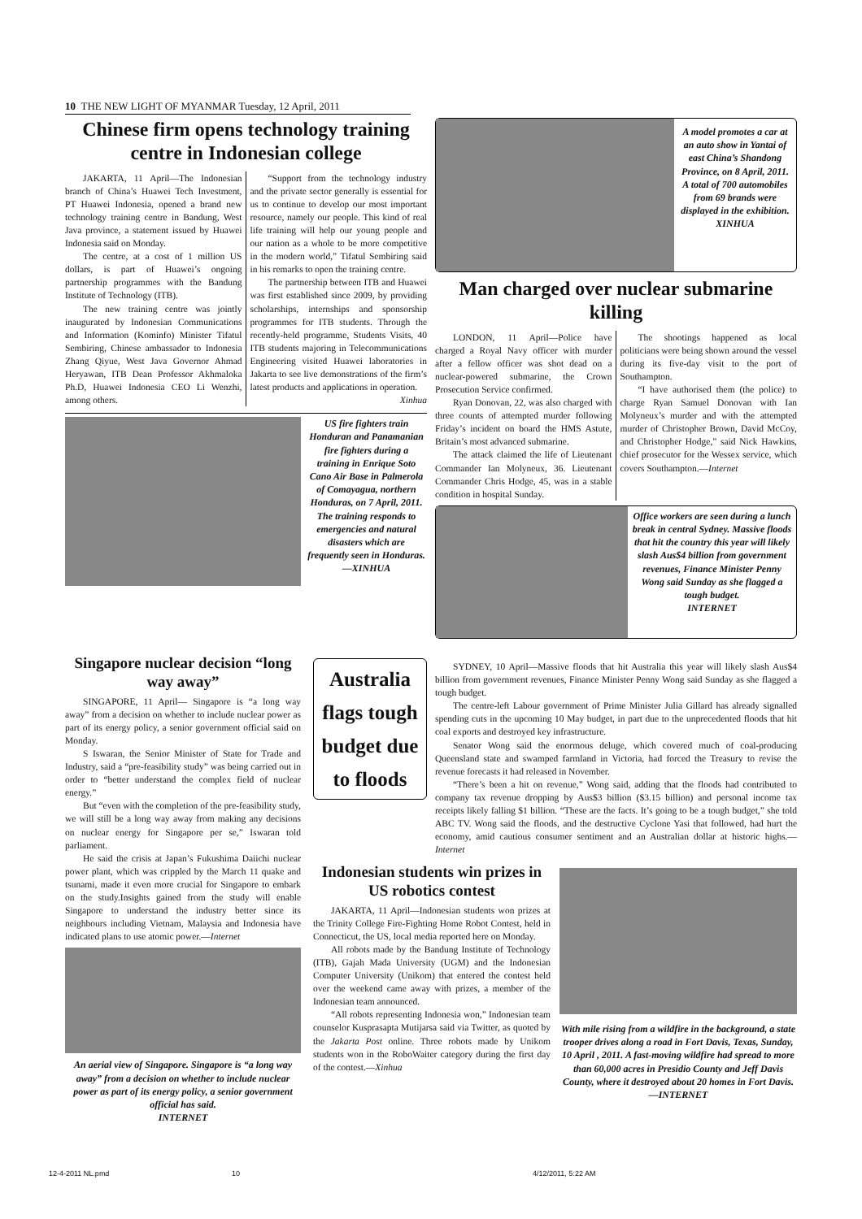10 THE NEW LIGHT OF MYANMAR Tuesday, 12 April, 2011
Chinese firm opens technology training centre in Indonesian college
JAKARTA, 11 April—The Indonesian branch of China’s Huawei Tech Investment, PT Huawei Indonesia, opened a brand new technology training centre in Bandung, West Java province, a statement issued by Huawei Indonesia said on Monday.
The centre, at a cost of 1 million US dollars, is part of Huawei’s ongoing partnership programmes with the Bandung Institute of Technology (ITB).
The new training centre was jointly inaugurated by Indonesian Communications and Information (Kominfo) Minister Tifatul Sembiring, Chinese ambassador to Indonesia Zhang Qiyue, West Java Governor Ahmad Heryawan, ITB Dean Professor Akhmaloka Ph.D, Huawei Indonesia CEO Li Wenzhi, among others.
“Support from the technology industry and the private sector generally is essential for us to continue to develop our most important resource, namely our people. This kind of real life training will help our young people and our nation as a whole to be more competitive in the modern world,” Tifatul Sembiring said in his remarks to open the training centre.
The partnership between ITB and Huawei was first established since 2009, by providing scholarships, internships and sponsorship programmes for ITB students. Through the recently-held programme, Students Visits, 40 ITB students majoring in Telecommunications Engineering visited Huawei laboratories in Jakarta to see live demonstrations of the firm’s latest products and applications in operation.
Xinhua
US fire fighters train Honduran and Panamanian fire fighters during a training in Enrique Soto Cano Air Base in Palmerola of Comayagua, northern Honduras, on 7 April, 2011. The training responds to emergencies and natural disasters which are frequently seen in Honduras.—XINHUA
A model promotes a car at an auto show in Yantai of east China’s Shandong Province, on 8 April, 2011. A total of 700 automobiles from 69 brands were displayed in the exhibition.
XINHUA
Man charged over nuclear submarine killing
LONDON, 11 April—Police have charged a Royal Navy officer with murder after a fellow officer was shot dead on a nuclear-powered submarine, the Crown Prosecution Service confirmed.
Ryan Donovan, 22, was also charged with three counts of attempted murder following Friday’s incident on board the HMS Astute, Britain’s most advanced submarine.
The attack claimed the life of Lieutenant Commander Ian Molyneux, 36. Lieutenant Commander Chris Hodge, 45, was in a stable condition in hospital Sunday.
The shootings happened as local politicians were being shown around the vessel during its five-day visit to the port of Southampton.
“I have authorised them (the police) to charge Ryan Samuel Donovan with Ian Molyneux’s murder and with the attempted murder of Christopher Brown, David McCoy, and Christopher Hodge,” said Nick Hawkins, chief prosecutor for the Wessex service, which covers Southampton.—Internet
Office workers are seen during a lunch break in central Sydney. Massive floods that hit the country this year will likely slash Aus$4 billion from government revenues, Finance Minister Penny Wong said Sunday as she flagged a tough budget.
INTERNET
Singapore nuclear decision “long way away”
SINGAPORE, 11 April— Singapore is “a long way away” from a decision on whether to include nuclear power as part of its energy policy, a senior government official said on Monday.
S Iswaran, the Senior Minister of State for Trade and Industry, said a “pre-feasibility study” was being carried out in order to “better understand the complex field of nuclear energy.”
But “even with the completion of the pre-feasibility study, we will still be a long way away from making any decisions on nuclear energy for Singapore per se,” Iswaran told parliament.
He said the crisis at Japan’s Fukushima Daiichi nuclear power plant, which was crippled by the March 11 quake and tsunami, made it even more crucial for Singapore to embark on the study.Insights gained from the study will enable Singapore to understand the industry better since its neighbours including Vietnam, Malaysia and Indonesia have indicated plans to use atomic power.—Internet
An aerial view of Singapore. Singapore is “a long way away” from a decision on whether to include nuclear power as part of its energy policy, a senior government official has said.
INTERNET
Australia flags tough budget due to floods
SYDNEY, 10 April—Massive floods that hit Australia this year will likely slash Aus$4 billion from government revenues, Finance Minister Penny Wong said Sunday as she flagged a tough budget.
The centre-left Labour government of Prime Minister Julia Gillard has already signalled spending cuts in the upcoming 10 May budget, in part due to the unprecedented floods that hit coal exports and destroyed key infrastructure.
Senator Wong said the enormous deluge, which covered much of coal-producing Queensland state and swamped farmland in Victoria, had forced the Treasury to revise the revenue forecasts it had released in November.
“There’s been a hit on revenue,” Wong said, adding that the floods had contributed to company tax revenue dropping by Aus$3 billion ($3.15 billion) and personal income tax receipts likely falling $1 billion. “These are the facts. It’s going to be a tough budget,” she told ABC TV. Wong said the floods, and the destructive Cyclone Yasi that followed, had hurt the economy, amid cautious consumer sentiment and an Australian dollar at historic highs.—Internet
Indonesian students win prizes in US robotics contest
JAKARTA, 11 April—Indonesian students won prizes at the Trinity College Fire-Fighting Home Robot Contest, held in Connecticut, the US, local media reported here on Monday.
All robots made by the Bandung Institute of Technology (ITB), Gajah Mada University (UGM) and the Indonesian Computer University (Unikom) that entered the contest held over the weekend came away with prizes, a member of the Indonesian team announced.
“All robots representing Indonesia won,” Indonesian team counselor Kusprasapta Mutijarsa said via Twitter, as quoted by the Jakarta Post online. Three robots made by Unikom students won in the RoboWaiter category during the first day of the contest.—Xinhua
With mile rising from a wildfire in the background, a state trooper drives along a road in Fort Davis, Texas, Sunday, 10 April , 2011. A fast-moving wildfire had spread to more than 60,000 acres in Presidio County and Jeff Davis County, where it destroyed about 20 homes in Fort Davis.—INTERNET
12-4-2011 NL.pmd 10 4/12/2011, 5:22 AM